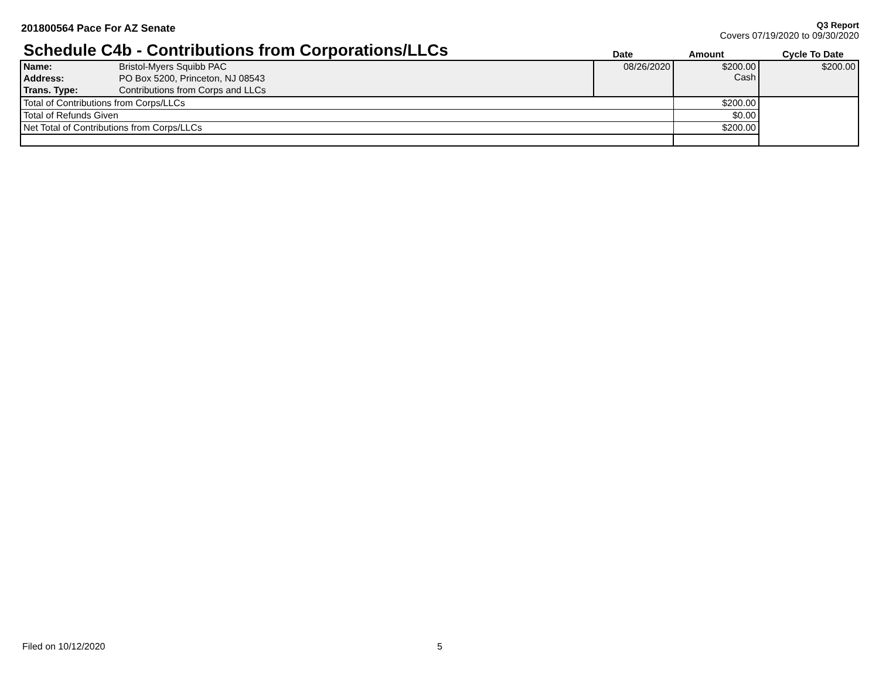201800564 Pace For AZ Senate
Q3 Report
Covers 07/19/2020 to 09/30/2020
Schedule C4b - Contributions from Corporations/LLCs
Date
Amount
Cycle To Date
| Name: | Bristol-Myers Squibb PAC | 08/26/2020 | $200.00 Cash | $200.00 |
| Address: | PO Box 5200, Princeton, NJ 08543 | | | |
| Trans. Type: | Contributions from Corps and LLCs | | | |
| Total of Contributions from Corps/LLCs | | | $200.00 | |
| Total of Refunds Given | | | $0.00 | |
| Net Total of Contributions from Corps/LLCs | | | $200.00 | |
Filed on 10/12/2020 5